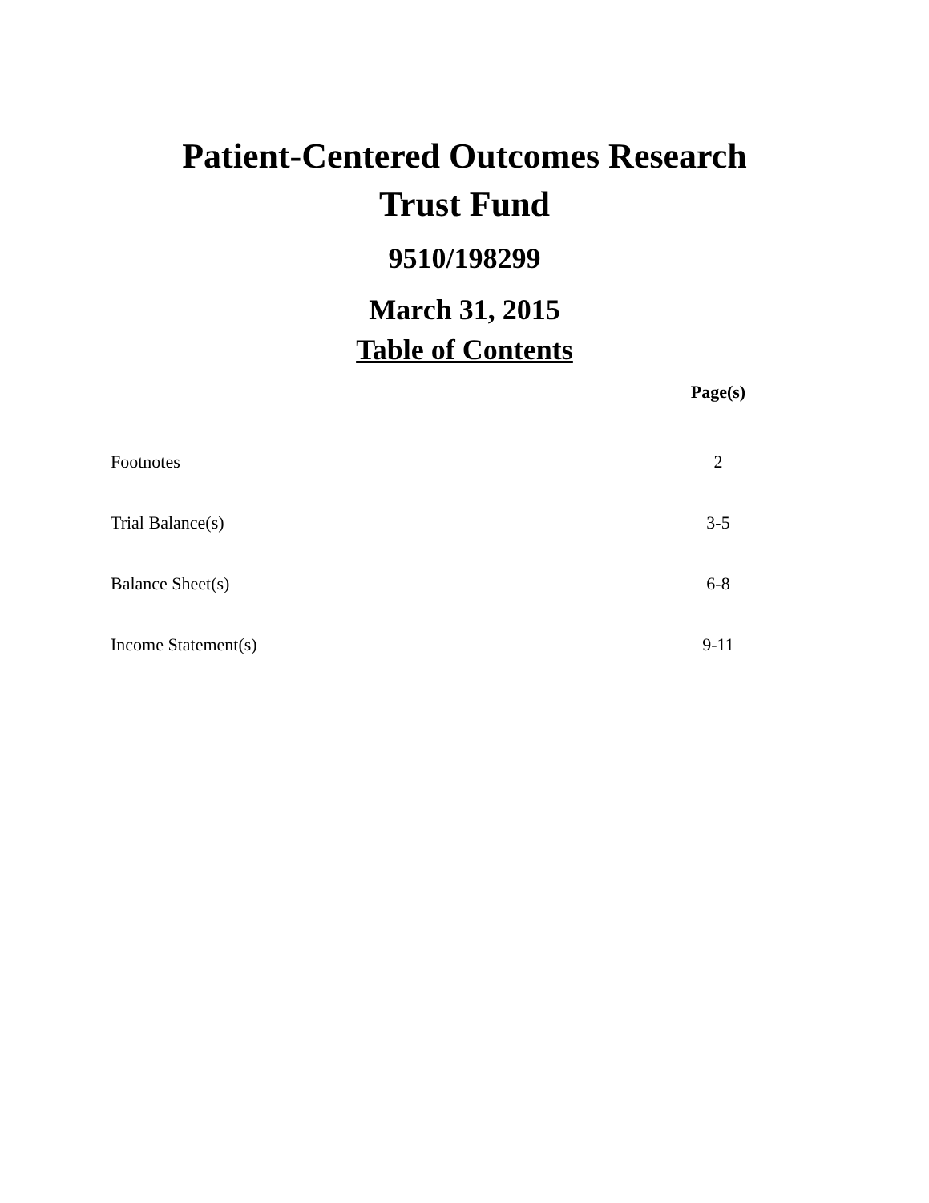Patient-Centered Outcomes Research
Trust Fund
9510/198299
March 31, 2015
Table of Contents
| | Page(s) |
| --- | --- |
| Footnotes | 2 |
| Trial Balance(s) | 3-5 |
| Balance Sheet(s) | 6-8 |
| Income Statement(s) | 9-11 |